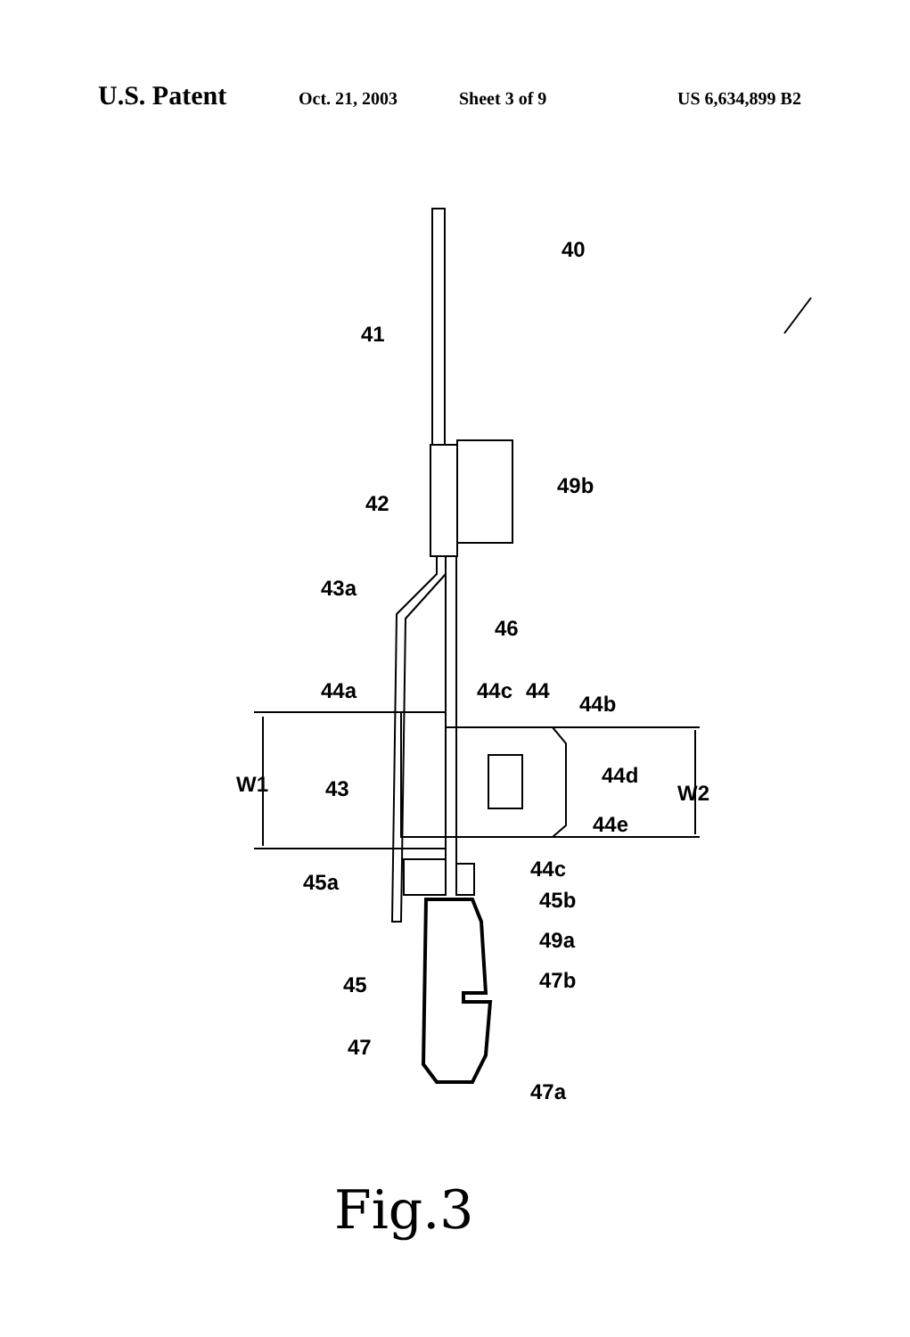U.S. Patent Oct. 21, 2003 Sheet 3 of 9 US 6,634,899 B2
40
41
42
49b
43a
46
44a
44c
44
44b
43
44d
44e
44c
45a
45b
49a
47b
45
47
47a
W1
W2
Fig.3